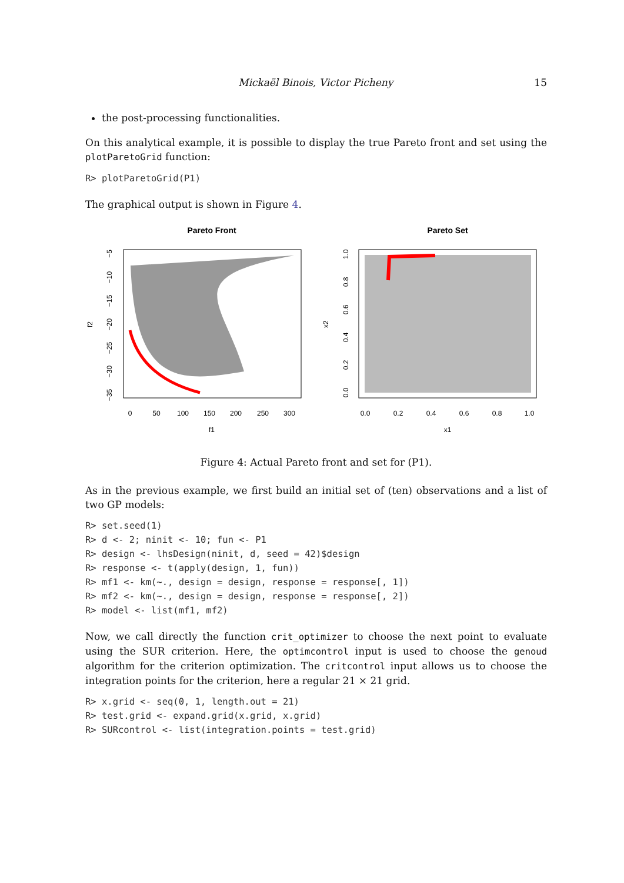Mickaël Binois, Victor Picheny 15
the post-processing functionalities.
On this analytical example, it is possible to display the true Pareto front and set using the plotParetoGrid function:
R> plotParetoGrid(P1)
The graphical output is shown in Figure 4.
Pareto Front
Pareto Set
0
50
100
150
200
250
300
f1
0.0
0.2
0.4
0.6
0.8
1.0
x1
−5
−10
−15
−20
−25
−30
−35
f2
0.0
0.2
0.4
0.6
0.8
1.0
x2
Figure 4: Actual Pareto front and set for (P1).
As in the previous example, we first build an initial set of (ten) observations and a list of two GP models:
R> set.seed(1)
R> d <- 2; ninit <- 10; fun <- P1
R> design <- lhsDesign(ninit, d, seed = 42)$design
R> response <- t(apply(design, 1, fun))
R> mf1 <- km(~., design = design, response = response[, 1])
R> mf2 <- km(~., design = design, response = response[, 2])
R> model <- list(mf1, mf2)
Now, we call directly the function crit_optimizer to choose the next point to evaluate using the SUR criterion. Here, the optimcontrol input is used to choose the genoud algorithm for the criterion optimization. The critcontrol input allows us to choose the integration points for the criterion, here a regular 21 × 21 grid.
R> x.grid <- seq(0, 1, length.out = 21)
R> test.grid <- expand.grid(x.grid, x.grid)
R> SURcontrol <- list(integration.points = test.grid)